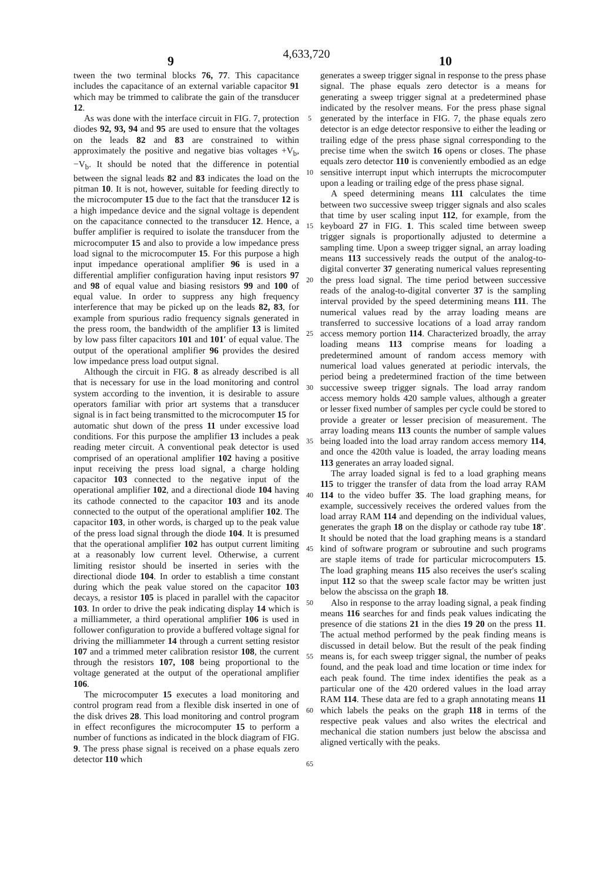9 4,633,720 10
tween the two terminal blocks 76, 77. This capacitance includes the capacitance of an external variable capacitor 91 which may be trimmed to calibrate the gain of the transducer 12.
As was done with the interface circuit in FIG. 7, protection diodes 92, 93, 94 and 95 are used to ensure that the voltages on the leads 82 and 83 are constrained to within approximately the positive and negative bias voltages +V<sub>b</sub>, −V<sub>b</sub>. It should be noted that the difference in potential between the signal leads 82 and 83 indicates the load on the pitman 10. It is not, however, suitable for feeding directly to the microcomputer 15 due to the fact that the transducer 12 is a high impedance device and the signal voltage is dependent on the capacitance connected to the transducer 12. Hence, a buffer amplifier is required to isolate the transducer from the microcomputer 15 and also to provide a low impedance press load signal to the microcomputer 15. For this purpose a high input impedance operational amplifier 96 is used in a differential amplifier configuration having input resistors 97 and 98 of equal value and biasing resistors 99 and 100 of equal value. In order to suppress any high frequency interference that may be picked up on the leads 82, 83, for example from spurious radio frequency signals generated in the press room, the bandwidth of the amplifier 13 is limited by low pass filter capacitors 101 and 101′ of equal value. The output of the operational amplifier 96 provides the desired low impedance press load output signal.
Although the circuit in FIG. 8 as already described is all that is necessary for use in the load monitoring and control system according to the invention, it is desirable to assure operators familiar with prior art systems that a transducer signal is in fact being transmitted to the microcomputer 15 for automatic shut down of the press 11 under excessive load conditions. For this purpose the amplifier 13 includes a peak reading meter circuit. A conventional peak detector is used comprised of an operational amplifier 102 having a positive input receiving the press load signal, a charge holding capacitor 103 connected to the negative input of the operational amplifier 102, and a directional diode 104 having its cathode connected to the capacitor 103 and its anode connected to the output of the operational amplifier 102. The capacitor 103, in other words, is charged up to the peak value of the press load signal through the diode 104. It is presumed that the operational amplifier 102 has output current limiting at a reasonably low current level. Otherwise, a current limiting resistor should be inserted in series with the directional diode 104. In order to establish a time constant during which the peak value stored on the capacitor 103 decays, a resistor 105 is placed in parallel with the capacitor 103. In order to drive the peak indicating display 14 which is a milliammeter, a third operational amplifier 106 is used in follower configuration to provide a buffered voltage signal for driving the milliammeter 14 through a current setting resistor 107 and a trimmed meter calibration resistor 108, the current through the resistors 107, 108 being proportional to the voltage generated at the output of the operational amplifier 106.
The microcomputer 15 executes a load monitoring and control program read from a flexible disk inserted in one of the disk drives 28. This load monitoring and control program in effect reconfigures the microcomputer 15 to perform a number of functions as indicated in the block diagram of FIG. 9. The press phase signal is received on a phase equals zero detector 110 which
5
10
15
20
25
30
35
40
45
50
55
60
65
generates a sweep trigger signal in response to the press phase signal. The phase equals zero detector is a means for generating a sweep trigger signal at a predetermined phase indicated by the resolver means. For the press phase signal generated by the interface in FIG. 7, the phase equals zero detector is an edge detector responsive to either the leading or trailing edge of the press phase signal corresponding to the precise time when the switch 16 opens or closes. The phase equals zero detector 110 is conveniently embodied as an edge sensitive interrupt input which interrupts the microcomputer upon a leading or trailing edge of the press phase signal.
A speed determining means 111 calculates the time between two successive sweep trigger signals and also scales that time by user scaling input 112, for example, from the keyboard 27 in FIG. 1. This scaled time between sweep trigger signals is proportionally adjusted to determine a sampling time. Upon a sweep trigger signal, an array loading means 113 successively reads the output of the analog-to-digital converter 37 generating numerical values representing the press load signal. The time period between successive reads of the analog-to-digital converter 37 is the sampling interval provided by the speed determining means 111. The numerical values read by the array loading means are transferred to successive locations of a load array random access memory portion 114. Characterized broadly, the array loading means 113 comprise means for loading a predetermined amount of random access memory with numerical load values generated at periodic intervals, the period being a predetermined fraction of the time between successive sweep trigger signals. The load array random access memory holds 420 sample values, although a greater or lesser fixed number of samples per cycle could be stored to provide a greater or lesser precision of measurement. The array loading means 113 counts the number of sample values being loaded into the load array random access memory 114, and once the 420th value is loaded, the array loading means 113 generates an array loaded signal.
The array loaded signal is fed to a load graphing means 115 to trigger the transfer of data from the load array RAM 114 to the video buffer 35. The load graphing means, for example, successively receives the ordered values from the load array RAM 114 and depending on the individual values, generates the graph 18 on the display or cathode ray tube 18′. It should be noted that the load graphing means is a standard kind of software program or subroutine and such programs are staple items of trade for particular microcomputers 15. The load graphing means 115 also receives the user's scaling input 112 so that the sweep scale factor may be written just below the abscissa on the graph 18.
Also in response to the array loading signal, a peak finding means 116 searches for and finds peak values indicating the presence of die stations 21 in the dies 19 20 on the press 11. The actual method performed by the peak finding means is discussed in detail below. But the result of the peak finding means is, for each sweep trigger signal, the number of peaks found, and the peak load and time location or time index for each peak found. The time index identifies the peak as a particular one of the 420 ordered values in the load array RAM 114. These data are fed to a graph annotating means 11 which labels the peaks on the graph 118 in terms of the respective peak values and also writes the electrical and mechanical die station numbers just below the abscissa and aligned vertically with the peaks.